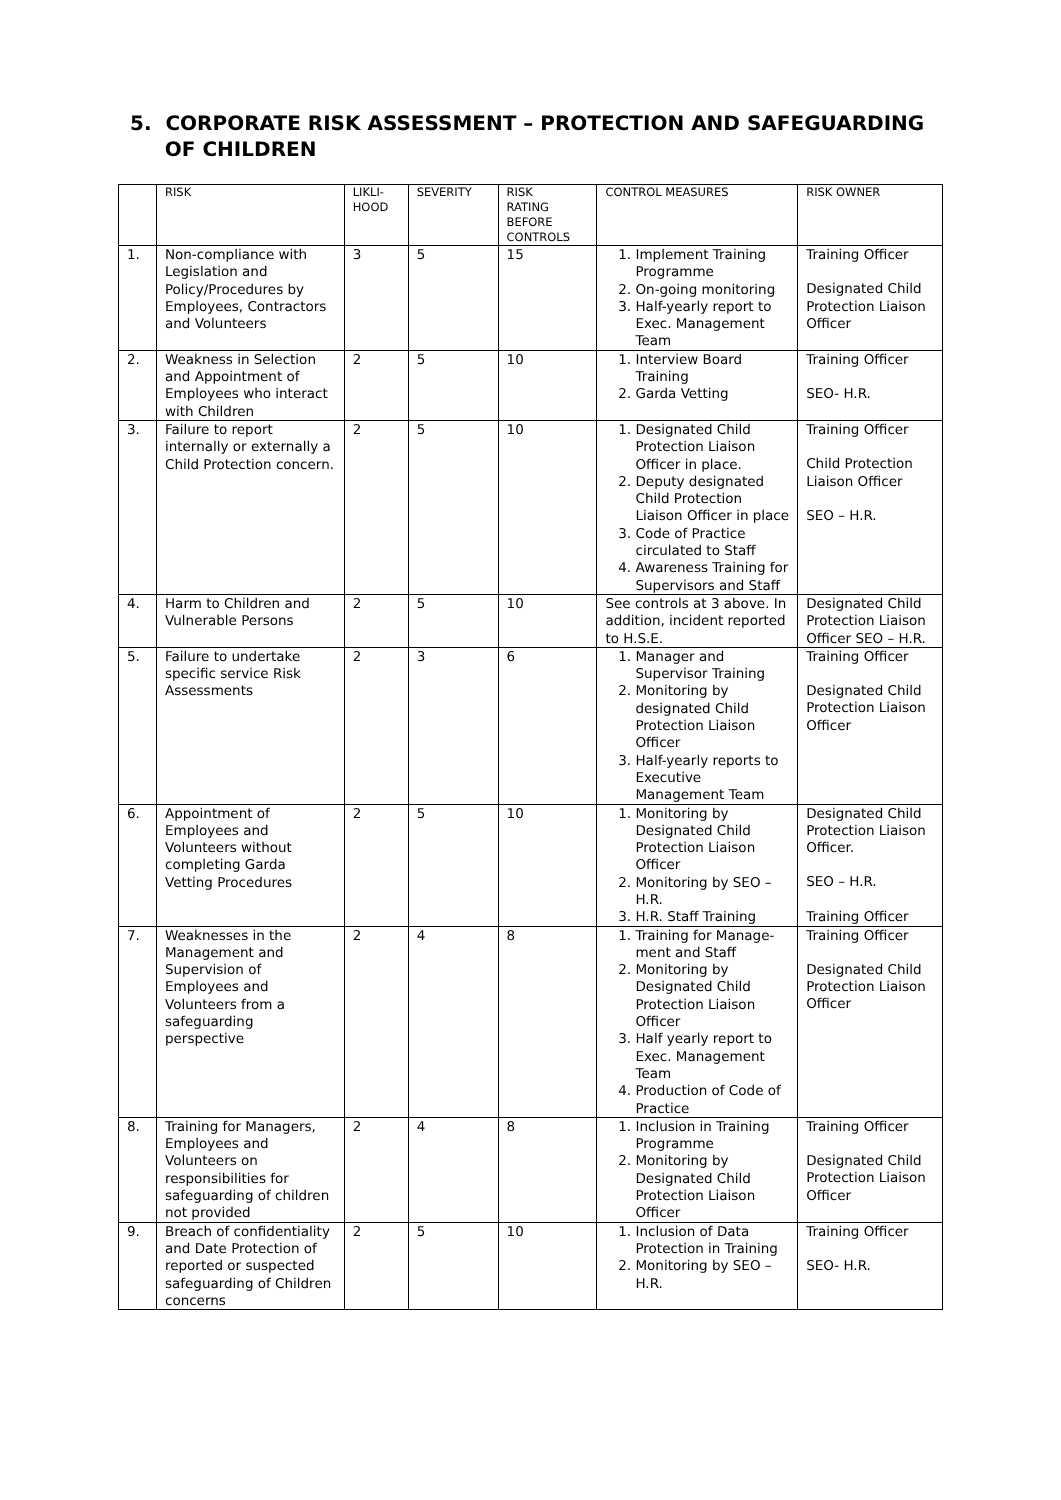5. CORPORATE RISK ASSESSMENT – PROTECTION AND SAFEGUARDING
OF CHILDREN
| | RISK | LIKLI- HOOD | SEVERITY | RISK RATING BEFORE CONTROLS | CONTROL MEASURES | RISK OWNER |
| --- | --- | --- | --- | --- | --- | --- |
| 1. | Non-compliance with Legislation and Policy/Procedures by Employees, Contractors and Volunteers | 3 | 5 | 15 | 1. Implement Training Programme 2. On-going monitoring 3. Half-yearly report to Exec. Management Team | Training Officer Designated Child Protection Liaison Officer |
| 2. | Weakness in Selection and Appointment of Employees who interact with Children | 2 | 5 | 10 | 1. Interview Board Training 2. Garda Vetting | Training Officer SEO- H.R. |
| 3. | Failure to report internally or externally a Child Protection concern. | 2 | 5 | 10 | 1. Designated Child Protection Liaison Officer in place. 2. Deputy designated Child Protection Liaison Officer in place 3. Code of Practice circulated to Staff 4. Awareness Training for Supervisors and Staff | Training Officer Child Protection Liaison Officer SEO – H.R. |
| 4. | Harm to Children and Vulnerable Persons | 2 | 5 | 10 | See controls at 3 above. In addition, incident reported to H.S.E. | Designated Child Protection Liaison Officer SEO – H.R. |
| 5. | Failure to undertake specific service Risk Assessments | 2 | 3 | 6 | 1. Manager and Supervisor Training 2. Monitoring by designated Child Protection Liaison Officer 3. Half-yearly reports to Executive Management Team | Training Officer Designated Child Protection Liaison Officer |
| 6. | Appointment of Employees and Volunteers without completing Garda Vetting Procedures | 2 | 5 | 10 | 1. Monitoring by Designated Child Protection Liaison Officer 2. Monitoring by SEO – H.R. 3. H.R. Staff Training | Designated Child Protection Liaison Officer. SEO – H.R. Training Officer |
| 7. | Weaknesses in the Management and Supervision of Employees and Volunteers from a safeguarding perspective | 2 | 4 | 8 | 1. Training for Manage-ment and Staff 2. Monitoring by Designated Child Protection Liaison Officer 3. Half yearly report to Exec. Management Team 4. Production of Code of Practice | Training Officer Designated Child Protection Liaison Officer |
| 8. | Training for Managers, Employees and Volunteers on responsibilities for safeguarding of children not provided | 2 | 4 | 8 | 1. Inclusion in Training Programme 2. Monitoring by Designated Child Protection Liaison Officer | Training Officer Designated Child Protection Liaison Officer |
| 9. | Breach of confidentiality and Date Protection of reported or suspected safeguarding of Children concerns | 2 | 5 | 10 | 1. Inclusion of Data Protection in Training 2. Monitoring by SEO – H.R. | Training Officer SEO- H.R. |